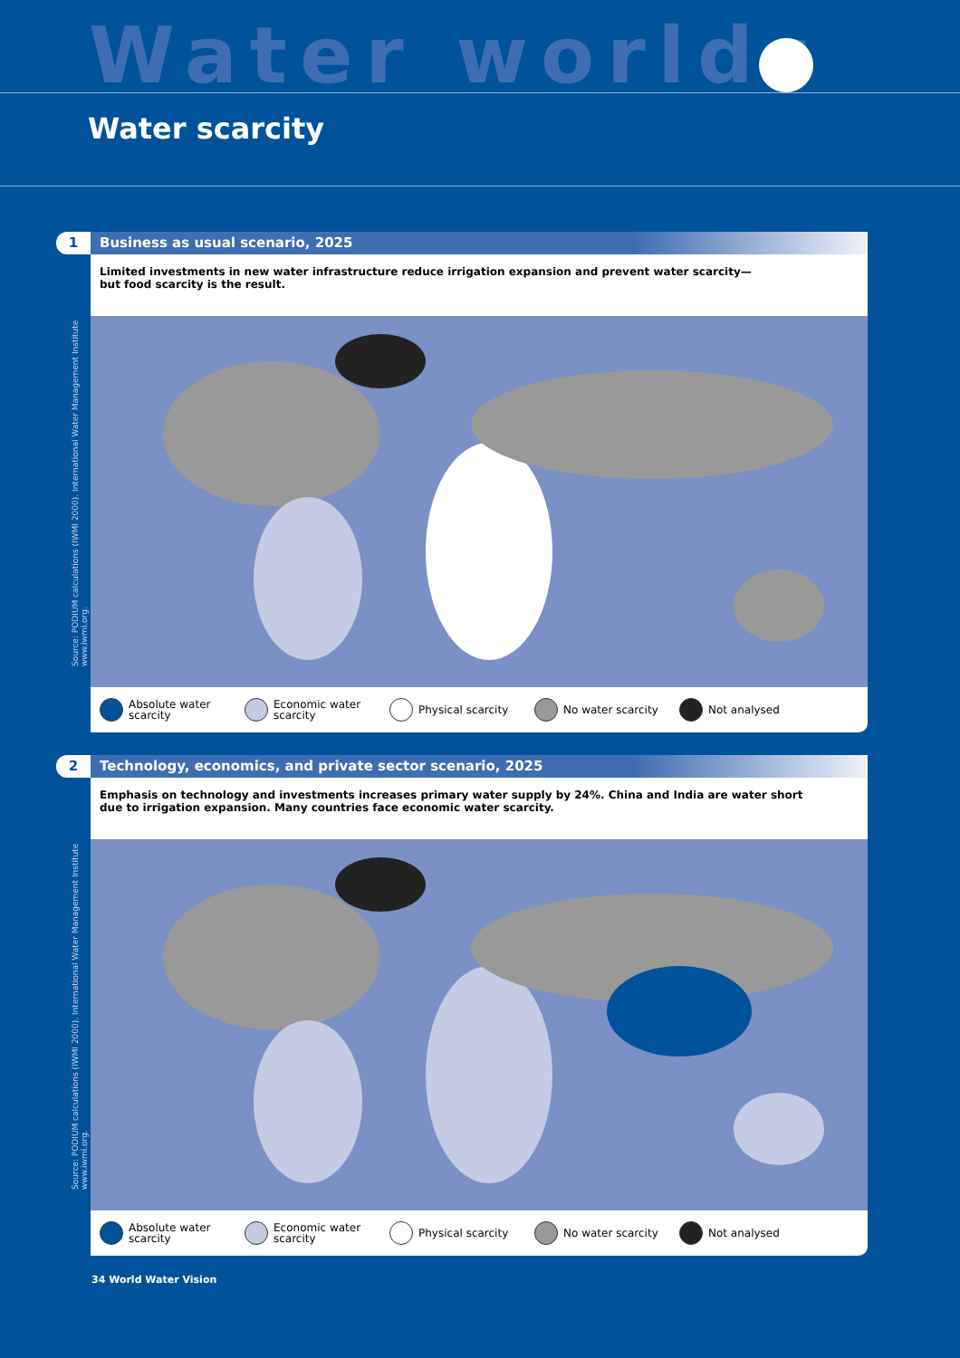Water worlds
Water scarcity
1
Business as usual scenario, 2025
Limited investments in new water infrastructure reduce irrigation expansion and prevent water scarcity—
but food scarcity is the result.
Source: PODIUM calculations (IWMI 2000). International Water Management Institute www.iwmi.org.
Absolute water scarcity
Economic water scarcity
Physical scarcity No water scarcity Not analysed
2
Technology, economics, and private sector scenario, 2025
Emphasis on technology and investments increases primary water supply by 24%. China and India are water short
due to irrigation expansion. Many countries face economic water scarcity.
Source: PODIUM calculations (IWMI 2000). International Water Management Institute www.iwmi.org.
Absolute water scarcity
Economic water scarcity
Physical scarcity No water scarcity Not analysed
34 World Water Vision